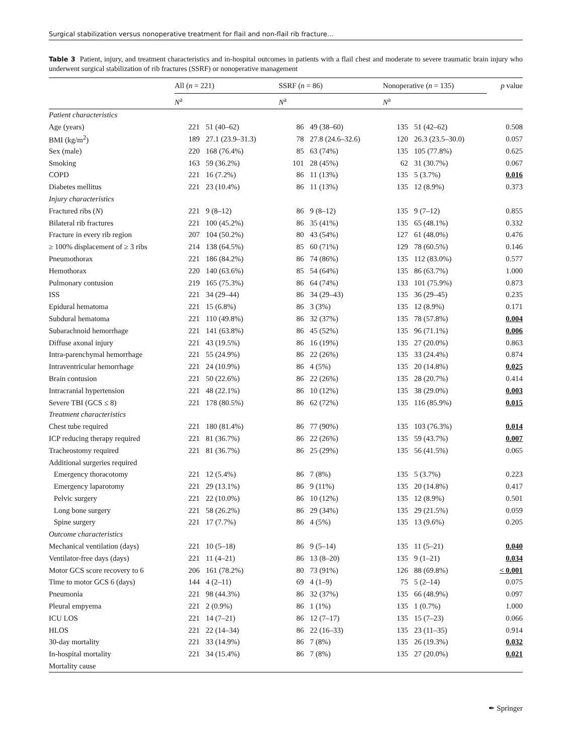Surgical stabilization versus nonoperative treatment for flail and non-flail rib fracture…
Table 3 Patient, injury, and treatment characteristics and in-hospital outcomes in patients with a flail chest and moderate to severe traumatic brain injury who underwent surgical stabilization of rib fractures (SSRF) or nonoperative management
| | All ( n = 221) | | SSRF ( n = 86) | | Nonoperative ( n = 135) | | p value |
| --- | --- | --- | --- | --- | --- | --- | --- |
| | N<sup>a</sup> | | N<sup>a</sup> | | N<sup>a</sup> | | |
| Patient characteristics | | | | | | | |
| Age (years) | 221 | 51 (40–62) | 86 | 49 (38–60) | 135 | 51 (42–62) | 0.508 |
| BMI (kg/m<sup>2</sup>) | 189 | 27.1 (23.9–31.3) | 78 | 27.8 (24.6–32.6) | 120 | 26.3 (23.5–30.0) | 0.057 |
| Sex (male) | 220 | 168 (76.4%) | 85 | 63 (74%) | 135 | 105 (77.8%) | 0.625 |
| Smoking | 163 | 59 (36.2%) | 101 | 28 (45%) | 62 | 31 (30.7%) | 0.067 |
| COPD | 221 | 16 (7.2%) | 86 | 11 (13%) | 135 | 5 (3.7%) | 0.016 |
| Diabetes mellitus | 221 | 23 (10.4%) | 86 | 11 (13%) | 135 | 12 (8.9%) | 0.373 |
| Injury characteristics | | | | | | | |
| Fractured ribs ( N ) | 221 | 9 (8–12) | 86 | 9 (8–12) | 135 | 9 (7–12) | 0.855 |
| Bilateral rib fractures | 221 | 100 (45.2%) | 86 | 35 (41%) | 135 | 65 (48.1%) | 0.332 |
| Fracture in every rib region | 207 | 104 (50.2%) | 80 | 43 (54%) | 127 | 61 (48.0%) | 0.476 |
| ≥ 100% displacement of ≥ 3 ribs | 214 | 138 (64.5%) | 85 | 60 (71%) | 129 | 78 (60.5%) | 0.146 |
| Pneumothorax | 221 | 186 (84.2%) | 86 | 74 (86%) | 135 | 112 (83.0%) | 0.577 |
| Hemothorax | 220 | 140 (63.6%) | 85 | 54 (64%) | 135 | 86 (63.7%) | 1.000 |
| Pulmonary contusion | 219 | 165 (75.3%) | 86 | 64 (74%) | 133 | 101 (75.9%) | 0.873 |
| ISS | 221 | 34 (29–44) | 86 | 34 (29–43) | 135 | 36 (29–45) | 0.235 |
| Epidural hematoma | 221 | 15 (6.8%) | 86 | 3 (3%) | 135 | 12 (8.9%) | 0.171 |
| Subdural hematoma | 221 | 110 (49.8%) | 86 | 32 (37%) | 135 | 78 (57.8%) | 0.004 |
| Subarachnoid hemorrhage | 221 | 141 (63.8%) | 86 | 45 (52%) | 135 | 96 (71.1%) | 0.006 |
| Diffuse axonal injury | 221 | 43 (19.5%) | 86 | 16 (19%) | 135 | 27 (20.0%) | 0.863 |
| Intra-parenchymal hemorrhage | 221 | 55 (24.9%) | 86 | 22 (26%) | 135 | 33 (24.4%) | 0.874 |
| Intraventricular hemorrhage | 221 | 24 (10.9%) | 86 | 4 (5%) | 135 | 20 (14.8%) | 0.025 |
| Brain contusion | 221 | 50 (22.6%) | 86 | 22 (26%) | 135 | 28 (20.7%) | 0.414 |
| Intracranial hypertension | 221 | 48 (22.1%) | 86 | 10 (12%) | 135 | 38 (29.0%) | 0.003 |
| Severe TBI (GCS ≤ 8) | 221 | 178 (80.5%) | 86 | 62 (72%) | 135 | 116 (85.9%) | 0.015 |
| Treatment characteristics | | | | | | | |
| Chest tube required | 221 | 180 (81.4%) | 86 | 77 (90%) | 135 | 103 (76.3%) | 0.014 |
| ICP reducing therapy required | 221 | 81 (36.7%) | 86 | 22 (26%) | 135 | 59 (43.7%) | 0.007 |
| Tracheostomy required | 221 | 81 (36.7%) | 86 | 25 (29%) | 135 | 56 (41.5%) | 0.065 |
| Additional surgeries required | | | | | | | |
| Emergency thoracotomy | 221 | 12 (5.4%) | 86 | 7 (8%) | 135 | 5 (3.7%) | 0.223 |
| Emergency laparotomy | 221 | 29 (13.1%) | 86 | 9 (11%) | 135 | 20 (14.8%) | 0.417 |
| Pelvic surgery | 221 | 22 (10.0%) | 86 | 10 (12%) | 135 | 12 (8.9%) | 0.501 |
| Long bone surgery | 221 | 58 (26.2%) | 86 | 29 (34%) | 135 | 29 (21.5%) | 0.059 |
| Spine surgery | 221 | 17 (7.7%) | 86 | 4 (5%) | 135 | 13 (9.6%) | 0.205 |
| Outcome characteristics | | | | | | | |
| Mechanical ventilation (days) | 221 | 10 (5–18) | 86 | 9 (5–14) | 135 | 11 (5–21) | 0.040 |
| Ventilator-free days (days) | 221 | 11 (4–21) | 86 | 13 (8–20) | 135 | 9 (1–21) | 0.034 |
| Motor GCS score recovery to 6 | 206 | 161 (78.2%) | 80 | 73 (91%) | 126 | 88 (69.8%) | < 0.001 |
| Time to motor GCS 6 (days) | 144 | 4 (2–11) | 69 | 4 (1–9) | 75 | 5 (2–14) | 0.075 |
| Pneumonia | 221 | 98 (44.3%) | 86 | 32 (37%) | 135 | 66 (48.9%) | 0.097 |
| Pleural empyema | 221 | 2 (0.9%) | 86 | 1 (1%) | 135 | 1 (0.7%) | 1.000 |
| ICU LOS | 221 | 14 (7–21) | 86 | 12 (7–17) | 135 | 15 (7–23) | 0.066 |
| HLOS | 221 | 22 (14–34) | 86 | 22 (16–33) | 135 | 23 (11–35) | 0.914 |
| 30-day mortality | 221 | 33 (14.9%) | 86 | 7 (8%) | 135 | 26 (19.3%) | 0.032 |
| In-hospital mortality | 221 | 34 (15.4%) | 86 | 7 (8%) | 135 | 27 (20.0%) | 0.021 |
| Mortality cause | | | | | | | |
✒ Springer